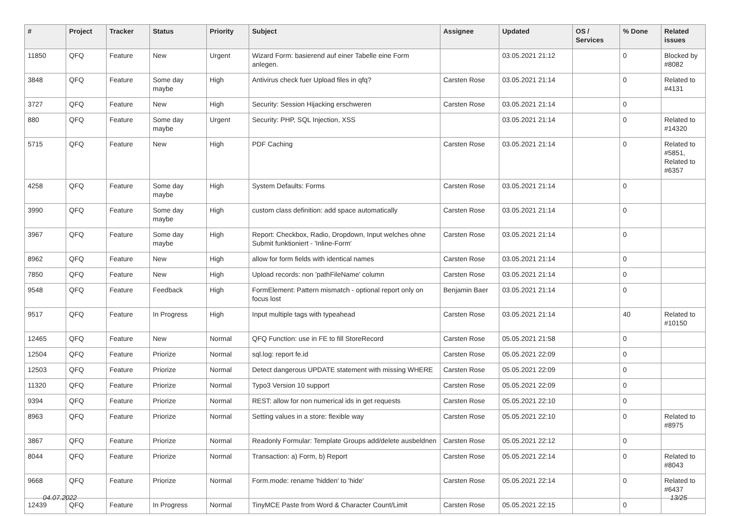| # | Project | Tracker | Status | Priority | Subject | Assignee | Updated | OS / Services | % Done | Related issues |
| --- | --- | --- | --- | --- | --- | --- | --- | --- | --- | --- |
| 11850 | QFQ | Feature | New | Urgent | Wizard Form: basierend auf einer Tabelle eine Form anlegen. | | 03.05.2021 21:12 | | 0 | Blocked by #8082 |
| 3848 | QFQ | Feature | Some day maybe | High | Antivirus check fuer Upload files in qfq? | Carsten Rose | 03.05.2021 21:14 | | 0 | Related to #4131 |
| 3727 | QFQ | Feature | New | High | Security: Session Hijacking erschweren | Carsten Rose | 03.05.2021 21:14 | | 0 | |
| 880 | QFQ | Feature | Some day maybe | Urgent | Security: PHP, SQL Injection, XSS | | 03.05.2021 21:14 | | 0 | Related to #14320 |
| 5715 | QFQ | Feature | New | High | PDF Caching | Carsten Rose | 03.05.2021 21:14 | | 0 | Related to #5851, Related to #6357 |
| 4258 | QFQ | Feature | Some day maybe | High | System Defaults: Forms | Carsten Rose | 03.05.2021 21:14 | | 0 | |
| 3990 | QFQ | Feature | Some day maybe | High | custom class definition: add space automatically | Carsten Rose | 03.05.2021 21:14 | | 0 | |
| 3967 | QFQ | Feature | Some day maybe | High | Report: Checkbox, Radio, Dropdown, Input welches ohne Submit funktioniert - 'Inline-Form' | Carsten Rose | 03.05.2021 21:14 | | 0 | |
| 8962 | QFQ | Feature | New | High | allow for form fields with identical names | Carsten Rose | 03.05.2021 21:14 | | 0 | |
| 7850 | QFQ | Feature | New | High | Upload records: non 'pathFileName' column | Carsten Rose | 03.05.2021 21:14 | | 0 | |
| 9548 | QFQ | Feature | Feedback | High | FormElement: Pattern mismatch - optional report only on focus lost | Benjamin Baer | 03.05.2021 21:14 | | 0 | |
| 9517 | QFQ | Feature | In Progress | High | Input multiple tags with typeahead | Carsten Rose | 03.05.2021 21:14 | | 40 | Related to #10150 |
| 12465 | QFQ | Feature | New | Normal | QFQ Function: use in FE to fill StoreRecord | Carsten Rose | 05.05.2021 21:58 | | 0 | |
| 12504 | QFQ | Feature | Priorize | Normal | sql.log: report fe.id | Carsten Rose | 05.05.2021 22:09 | | 0 | |
| 12503 | QFQ | Feature | Priorize | Normal | Detect dangerous UPDATE statement with missing WHERE | Carsten Rose | 05.05.2021 22:09 | | 0 | |
| 11320 | QFQ | Feature | Priorize | Normal | Typo3 Version 10 support | Carsten Rose | 05.05.2021 22:09 | | 0 | |
| 9394 | QFQ | Feature | Priorize | Normal | REST: allow for non numerical ids in get requests | Carsten Rose | 05.05.2021 22:10 | | 0 | |
| 8963 | QFQ | Feature | Priorize | Normal | Setting values in a store: flexible way | Carsten Rose | 05.05.2021 22:10 | | 0 | Related to #8975 |
| 3867 | QFQ | Feature | Priorize | Normal | Readonly Formular: Template Groups add/delete ausbeldnen | Carsten Rose | 05.05.2021 22:12 | | 0 | |
| 8044 | QFQ | Feature | Priorize | Normal | Transaction: a) Form, b) Report | Carsten Rose | 05.05.2021 22:14 | | 0 | Related to #8043 |
| 9668 | QFQ | Feature | Priorize | Normal | Form.mode: rename 'hidden' to 'hide' | Carsten Rose | 05.05.2021 22:14 | | 0 | Related to #6437 |
| 12439 | QFQ | Feature | In Progress | Normal | TinyMCE Paste from Word & Character Count/Limit | Carsten Rose | 05.05.2021 22:15 | | 0 | |
04.07.2022 13/25